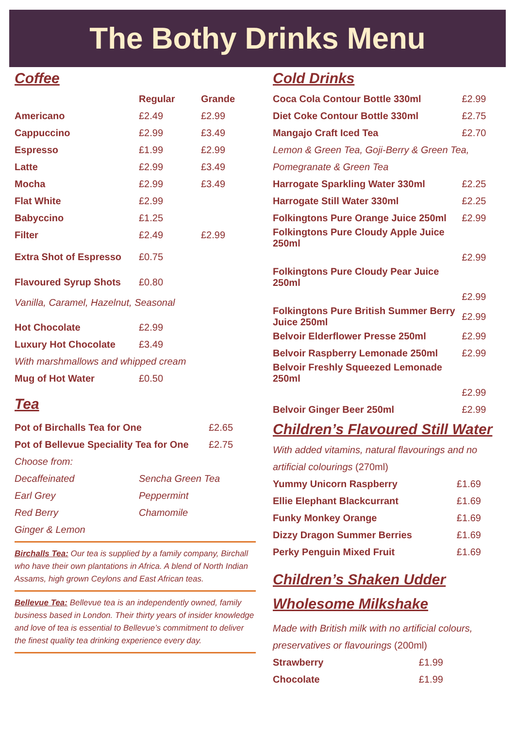The Bothy Drinks Menu
Coffee
| | Regular | Grande |
| --- | --- | --- |
| Americano | £2.49 | £2.99 |
| Cappuccino | £2.99 | £3.49 |
| Espresso | £1.99 | £2.99 |
| Latte | £2.99 | £3.49 |
| Mocha | £2.99 | £3.49 |
| Flat White | £2.99 | |
| Babyccino | £1.25 | |
| Filter | £2.49 | £2.99 |
| Extra Shot of Espresso | £0.75 | |
| Flavoured Syrup Shots | £0.80 | |
Vanilla, Caramel, Hazelnut, Seasonal
| Hot Chocolate | £2.99 |
| Luxury Hot Chocolate | £3.49 |
With marshmallows and whipped cream
| Mug of Hot Water | £0.50 |
Tea
| Pot of Birchalls Tea for One | £2.65 |
| Pot of Bellevue Speciality Tea for One | £2.75 |
| Choose from: | |
| Decaffeinated | Sencha Green Tea |
| Earl Grey | Peppermint |
| Red Berry | Chamomile |
| Ginger & Lemon | |
Birchalls Tea: Our tea is supplied by a family company, Birchall who have their own plantations in Africa. A blend of North Indian Assams, high grown Ceylons and East African teas.
Bellevue Tea: Bellevue tea is an independently owned, family business based in London. Their thirty years of insider knowledge and love of tea is essential to Bellevue’s commitment to deliver the finest quality tea drinking experience every day.
Cold Drinks
| Coca Cola Contour Bottle 330ml | £2.99 |
| Diet Coke Contour Bottle 330ml | £2.75 |
| Mangajo Craft Iced Tea | £2.70 |
| Lemon & Green Tea, Goji-Berry & Green Tea, Pomegranate & Green Tea | |
| Harrogate Sparkling Water 330ml | £2.25 |
| Harrogate Still Water 330ml | £2.25 |
| Folkingtons Pure Orange Juice 250ml | £2.99 |
| Folkingtons Pure Cloudy Apple Juice 250ml | |
| | £2.99 |
| Folkingtons Pure Cloudy Pear Juice 250ml | |
| | £2.99 |
| Folkingtons Pure British Summer Berry Juice 250ml | £2.99 |
| Belvoir Elderflower Presse 250ml | £2.99 |
| Belvoir Raspberry Lemonade 250ml | £2.99 |
| Belvoir Freshly Squeezed Lemonade 250ml | |
| | £2.99 |
| Belvoir Ginger Beer 250ml | £2.99 |
Children’s Flavoured Still Water
With added vitamins, natural flavourings and no artificial colourings (270ml)
| Yummy Unicorn Raspberry | £1.69 |
| Ellie Elephant Blackcurrant | £1.69 |
| Funky Monkey Orange | £1.69 |
| Dizzy Dragon Summer Berries | £1.69 |
| Perky Penguin Mixed Fruit | £1.69 |
Children’s Shaken Udder Wholesome Milkshake
Made with British milk with no artificial colours, preservatives or flavourings (200ml)
| Strawberry | £1.99 |
| Chocolate | £1.99 |